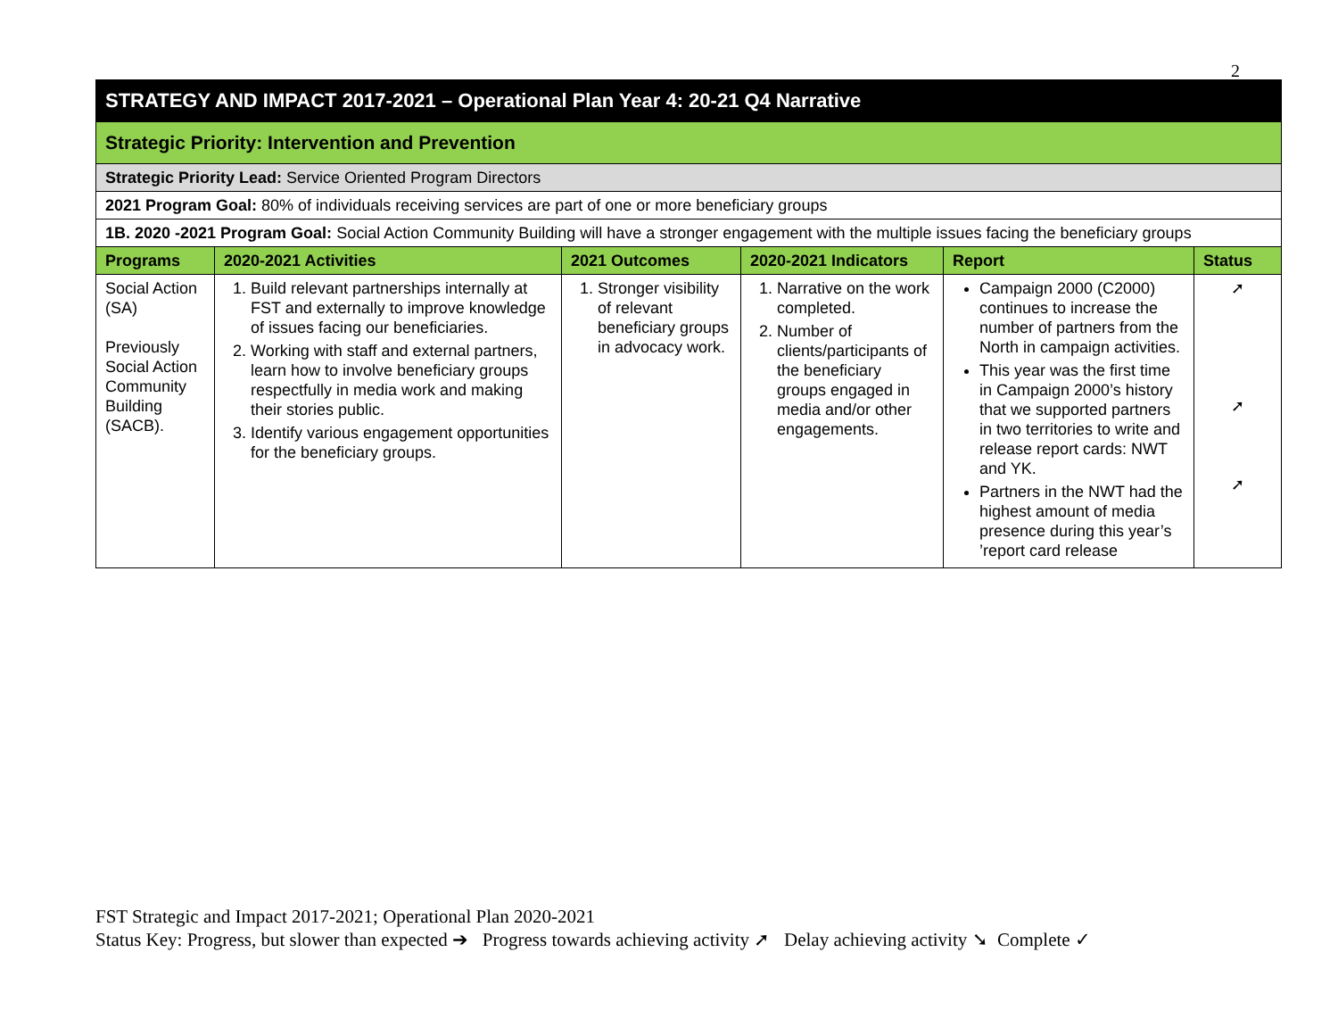2
| STRATEGY AND IMPACT 2017-2021 – Operational Plan Year 4: 20-21 Q4 Narrative | | | | | |
| Strategic Priority: Intervention and Prevention | | | | | |
| Strategic Priority Lead: Service Oriented Program Directors | | | | | |
| 2021 Program Goal: 80% of individuals receiving services are part of one or more beneficiary groups | | | | | |
| 1B. 2020 -2021 Program Goal: Social Action Community Building will have a stronger engagement with the multiple issues facing the beneficiary groups | | | | | |
| Programs | 2020-2021 Activities | 2021 Outcomes | 2020-2021 Indicators | Report | Status |
| Social Action (SA) Previously Social Action Community Building (SACB). | 1. Build relevant partnerships internally at FST and externally to improve knowledge of issues facing our beneficiaries. 2. Working with staff and external partners, learn how to involve beneficiary groups respectfully in media work and making their stories public. 3. Identify various engagement opportunities for the beneficiary groups. | 1. Stronger visibility of relevant beneficiary groups in advocacy work. | 1. Narrative on the work completed. 2. Number of clients/participants of the beneficiary groups engaged in media and/or other engagements. | Campaign 2000 (C2000) continues to increase the number of partners from the North in campaign activities. This year was the first time in Campaign 2000’s history that we supported partners in two territories to write and release report cards: NWT and YK. Partners in the NWT had the highest amount of media presence during this year’s ’report card release | ➚ ➚ ➚ |
FST Strategic and Impact 2017-2021; Operational Plan 2020-2021
Status Key: Progress, but slower than expected ➔ Progress towards achieving activity ➚ Delay achieving activity ➘ Complete ✓